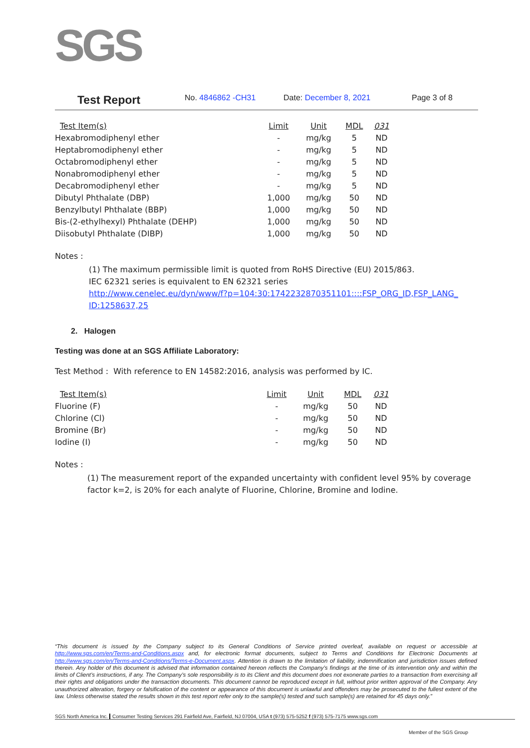SGS
Test Report No. 4846862 -CH31 Date: December 8, 2021 Page 3 of 8
| Test Item(s) | Limit | Unit | MDL | 031 |
| --- | --- | --- | --- | --- |
| Hexabromodiphenyl ether | - | mg/kg | 5 | ND |
| Heptabromodiphenyl ether | - | mg/kg | 5 | ND |
| Octabromodiphenyl ether | - | mg/kg | 5 | ND |
| Nonabromodiphenyl ether | - | mg/kg | 5 | ND |
| Decabromodiphenyl ether | - | mg/kg | 5 | ND |
| Dibutyl Phthalate (DBP) | 1,000 | mg/kg | 50 | ND |
| Benzylbutyl Phthalate (BBP) | 1,000 | mg/kg | 50 | ND |
| Bis-(2-ethylhexyl) Phthalate (DEHP) | 1,000 | mg/kg | 50 | ND |
| Diisobutyl Phthalate (DIBP) | 1,000 | mg/kg | 50 | ND |
Notes :
(1) The maximum permissible limit is quoted from RoHS Directive (EU) 2015/863.
IEC 62321 series is equivalent to EN 62321 series
http://www.cenelec.eu/dyn/www/f?p=104:30:1742232870351101::::FSP_ORG_ID,FSP_LANG_ ID:1258637,25
2. Halogen
Testing was done at an SGS Affiliate Laboratory:
Test Method : With reference to EN 14582:2016, analysis was performed by IC.
| Test Item(s) | Limit | Unit | MDL | 031 |
| --- | --- | --- | --- | --- |
| Fluorine (F) | - | mg/kg | 50 | ND |
| Chlorine (Cl) | - | mg/kg | 50 | ND |
| Bromine (Br) | - | mg/kg | 50 | ND |
| Iodine (I) | - | mg/kg | 50 | ND |
Notes :
(1) The measurement report of the expanded uncertainty with confident level 95% by coverage factor k=2, is 20% for each analyte of Fluorine, Chlorine, Bromine and Iodine.
“This document is issued by the Company subject to its General Conditions of Service printed overleaf, available on request or accessible at http://www.sgs.com/en/Terms-and-Conditions.aspx and, for electronic format documents, subject to Terms and Conditions for Electronic Documents at http://www.sgs.com/en/Terms-and-Conditions/Terms-e-Document.aspx. Attention is drawn to the limitation of liability, indemnification and jurisdiction issues defined therein. Any holder of this document is advised that information contained hereon reflects the Company’s findings at the time of its intervention only and within the limits of Client’s instructions, if any. The Company’s sole responsibility is to its Client and this document does not exonerate parties to a transaction from exercising all their rights and obligations under the transaction documents. This document cannot be reproduced except in full, without prior written approval of the Company. Any unauthorized alteration, forgery or falsification of the content or appearance of this document is unlawful and offenders may be prosecuted to the fullest extent of the law. Unless otherwise stated the results shown in this test report refer only to the sample(s) tested and such sample(s) are retained for 45 days only.”
SGS North America Inc. Consumer Testing Services 291 Fairfield Ave, Fairfield, NJ 07004, USA t (973) 575-5252 f (973) 575-7175 www.sgs.com
Member of the SGS Group